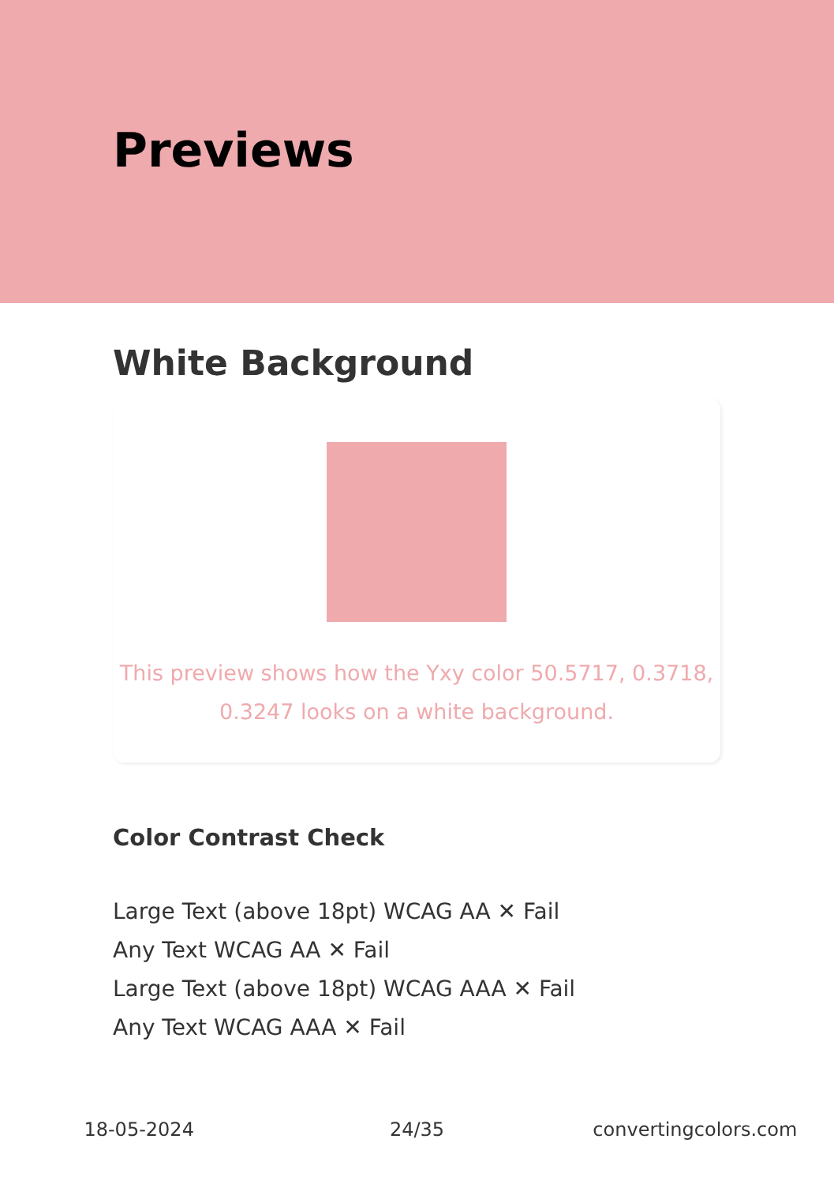Previews
White Background
This preview shows how the Yxy color 50.5717, 0.3718, 0.3247 looks on a white background.
Color Contrast Check
Large Text (above 18pt) WCAG AA ✕ Fail
Any Text WCAG AA ✕ Fail
Large Text (above 18pt) WCAG AAA ✕ Fail
Any Text WCAG AAA ✕ Fail
18-05-2024 24/35 convertingcolors.com